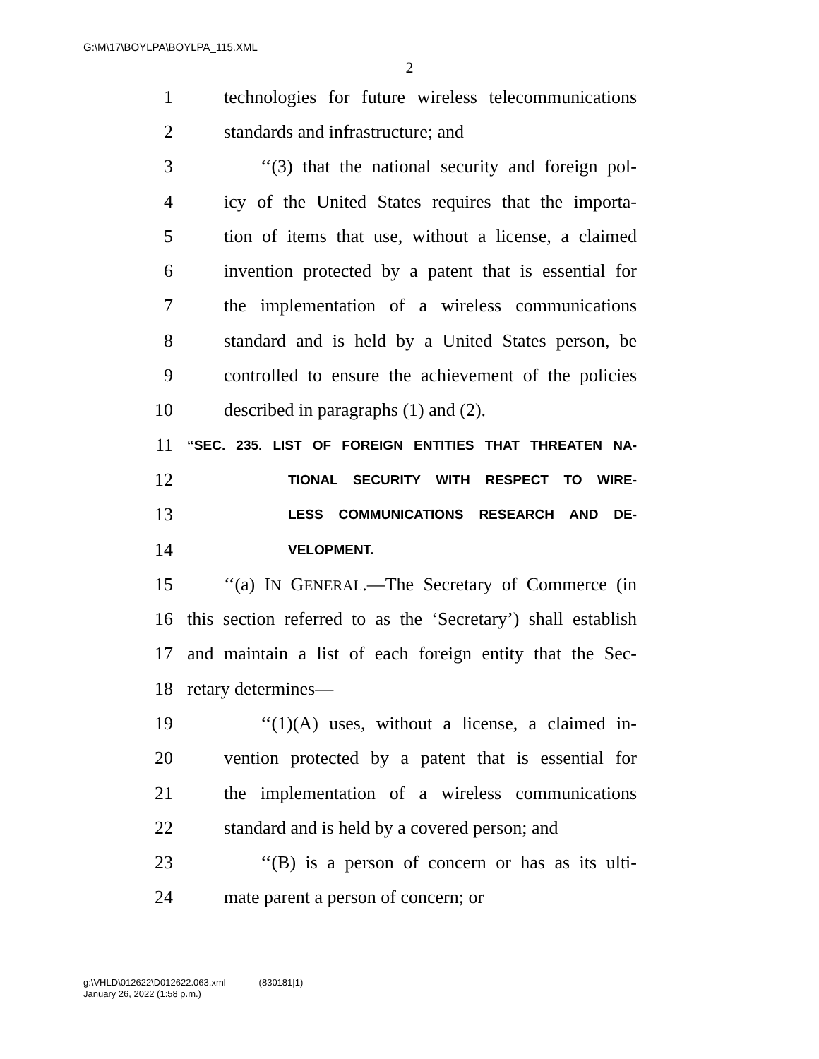G:\M\17\BOYLPA\BOYLPA_115.XML
2
1 technologies for future wireless telecommunications
2 standards and infrastructure; and
3 ‘‘(3) that the national security and foreign pol-
4 icy of the United States requires that the importa-
5 tion of items that use, without a license, a claimed
6 invention protected by a patent that is essential for
7 the implementation of a wireless communications
8 standard and is held by a United States person, be
9 controlled to ensure the achievement of the policies
10 described in paragraphs (1) and (2).
11 ‘‘SEC. 235. LIST OF FOREIGN ENTITIES THAT THREATEN NA-
12 TIONAL SECURITY WITH RESPECT TO WIRE-
13 LESS COMMUNICATIONS RESEARCH AND DE-
14 VELOPMENT.
15 ‘‘(a) IN GENERAL.—The Secretary of Commerce (in
16 this section referred to as the ‘Secretary’) shall establish
17 and maintain a list of each foreign entity that the Sec-
18 retary determines—
19 ‘‘(1)(A) uses, without a license, a claimed in-
20 vention protected by a patent that is essential for
21 the implementation of a wireless communications
22 standard and is held by a covered person; and
23 ‘‘(B) is a person of concern or has as its ulti-
24 mate parent a person of concern; or
g:\VHLD\012622\D012622.063.xml (830181|1)
January 26, 2022 (1:58 p.m.)